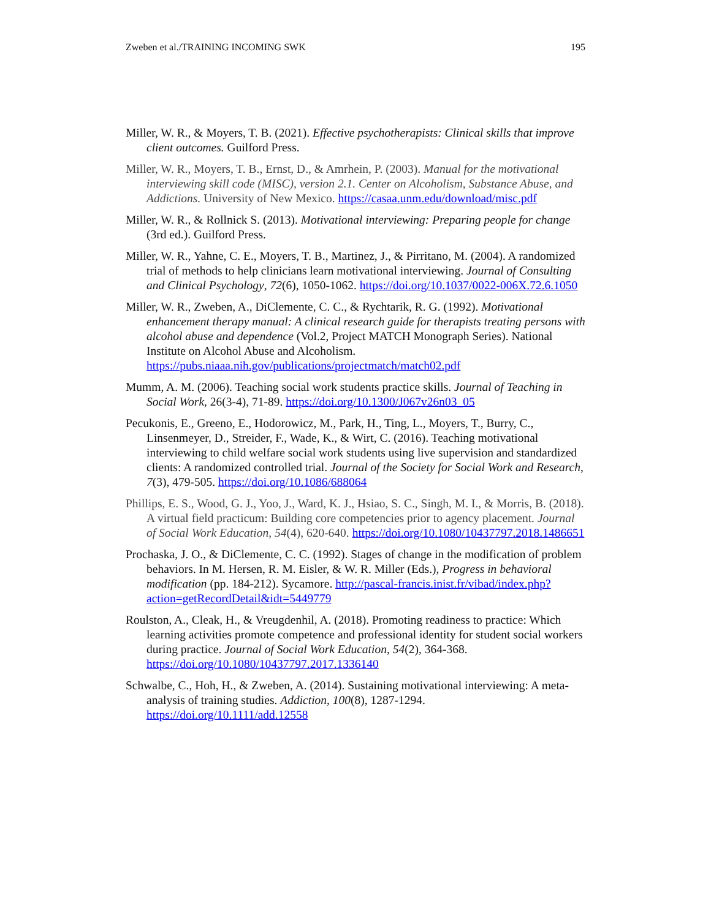Zweben et al./TRAINING INCOMING SWK 195
Miller, W. R., & Moyers, T. B. (2021). Effective psychotherapists: Clinical skills that improve client outcomes. Guilford Press.
Miller, W. R., Moyers, T. B., Ernst, D., & Amrhein, P. (2003). Manual for the motivational interviewing skill code (MISC), version 2.1. Center on Alcoholism, Substance Abuse, and Addictions. University of New Mexico. https://casaa.unm.edu/download/misc.pdf
Miller, W. R., & Rollnick S. (2013). Motivational interviewing: Preparing people for change (3rd ed.). Guilford Press.
Miller, W. R., Yahne, C. E., Moyers, T. B., Martinez, J., & Pirritano, M. (2004). A randomized trial of methods to help clinicians learn motivational interviewing. Journal of Consulting and Clinical Psychology, 72(6), 1050-1062. https://doi.org/10.1037/0022-006X.72.6.1050
Miller, W. R., Zweben, A., DiClemente, C. C., & Rychtarik, R. G. (1992). Motivational enhancement therapy manual: A clinical research guide for therapists treating persons with alcohol abuse and dependence (Vol.2, Project MATCH Monograph Series). National Institute on Alcohol Abuse and Alcoholism. https://pubs.niaaa.nih.gov/publications/projectmatch/match02.pdf
Mumm, A. M. (2006). Teaching social work students practice skills. Journal of Teaching in Social Work, 26(3-4), 71-89. https://doi.org/10.1300/J067v26n03_05
Pecukonis, E., Greeno, E., Hodorowicz, M., Park, H., Ting, L., Moyers, T., Burry, C., Linsenmeyer, D., Streider, F., Wade, K., & Wirt, C. (2016). Teaching motivational interviewing to child welfare social work students using live supervision and standardized clients: A randomized controlled trial. Journal of the Society for Social Work and Research, 7(3), 479-505. https://doi.org/10.1086/688064
Phillips, E. S., Wood, G. J., Yoo, J., Ward, K. J., Hsiao, S. C., Singh, M. I., & Morris, B. (2018). A virtual field practicum: Building core competencies prior to agency placement. Journal of Social Work Education, 54(4), 620-640. https://doi.org/10.1080/10437797.2018.1486651
Prochaska, J. O., & DiClemente, C. C. (1992). Stages of change in the modification of problem behaviors. In M. Hersen, R. M. Eisler, & W. R. Miller (Eds.), Progress in behavioral modification (pp. 184-212). Sycamore. http://pascal-francis.inist.fr/vibad/index.php?action=getRecordDetail&idt=5449779
Roulston, A., Cleak, H., & Vreugdenhil, A. (2018). Promoting readiness to practice: Which learning activities promote competence and professional identity for student social workers during practice. Journal of Social Work Education, 54(2), 364-368. https://doi.org/10.1080/10437797.2017.1336140
Schwalbe, C., Hoh, H., & Zweben, A. (2014). Sustaining motivational interviewing: A meta-analysis of training studies. Addiction, 100(8), 1287-1294. https://doi.org/10.1111/add.12558